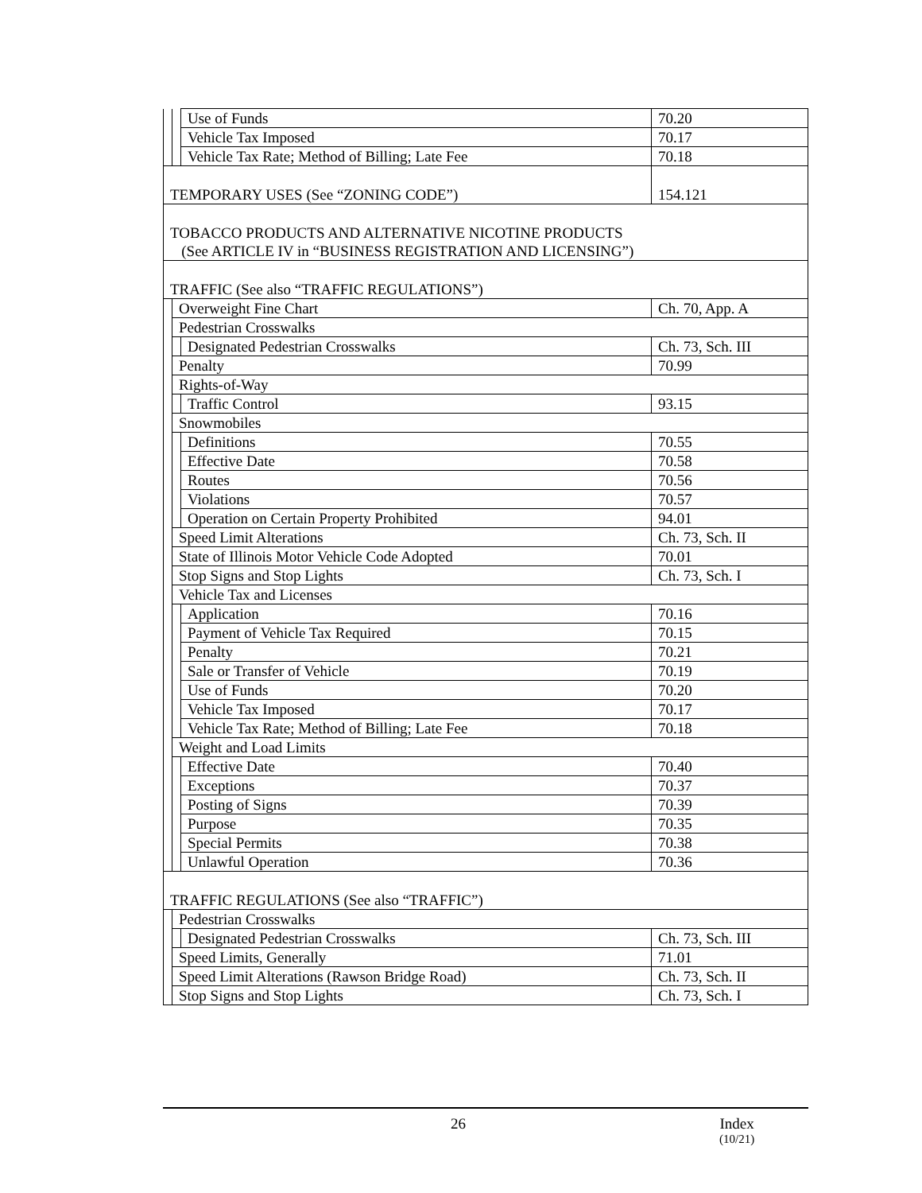| | | Use of Funds | 70.20 |
| | | Vehicle Tax Imposed | 70.17 |
| | | Vehicle Tax Rate; Method of Billing; Late Fee | 70.18 |
| TEMPORARY USES (See “ZONING CODE”) | | | 154.121 |
| TOBACCO PRODUCTS AND ALTERNATIVE NICOTINE PRODUCTS (See ARTICLE IV in “BUSINESS REGISTRATION AND LICENSING”) | | | |
| TRAFFIC (See also “TRAFFIC REGULATIONS”) | | | |
| | Overweight Fine Chart | | Ch. 70, App. A |
| | Pedestrian Crosswalks | | |
| | | Designated Pedestrian Crosswalks | Ch. 73, Sch. III |
| | Penalty | | 70.99 |
| | Rights-of-Way | | |
| | | Traffic Control | 93.15 |
| | Snowmobiles | | |
| | | Definitions | 70.55 |
| | | Effective Date | 70.58 |
| | | Routes | 70.56 |
| | | Violations | 70.57 |
| | | Operation on Certain Property Prohibited | 94.01 |
| | Speed Limit Alterations | | Ch. 73, Sch. II |
| | State of Illinois Motor Vehicle Code Adopted | | 70.01 |
| | Stop Signs and Stop Lights | | Ch. 73, Sch. I |
| | Vehicle Tax and Licenses | | |
| | | Application | 70.16 |
| | | Payment of Vehicle Tax Required | 70.15 |
| | | Penalty | 70.21 |
| | | Sale or Transfer of Vehicle | 70.19 |
| | | Use of Funds | 70.20 |
| | | Vehicle Tax Imposed | 70.17 |
| | | Vehicle Tax Rate; Method of Billing; Late Fee | 70.18 |
| | Weight and Load Limits | | |
| | | Effective Date | 70.40 |
| | | Exceptions | 70.37 |
| | | Posting of Signs | 70.39 |
| | | Purpose | 70.35 |
| | | Special Permits | 70.38 |
| | | Unlawful Operation | 70.36 |
| TRAFFIC REGULATIONS (See also “TRAFFIC”) | | | |
| | Pedestrian Crosswalks | | |
| | | Designated Pedestrian Crosswalks | Ch. 73, Sch. III |
| | Speed Limits, Generally | | 71.01 |
| | Speed Limit Alterations (Rawson Bridge Road) | | Ch. 73, Sch. II |
| | Stop Signs and Stop Lights | | Ch. 73, Sch. I |
26 Index
(10/21)